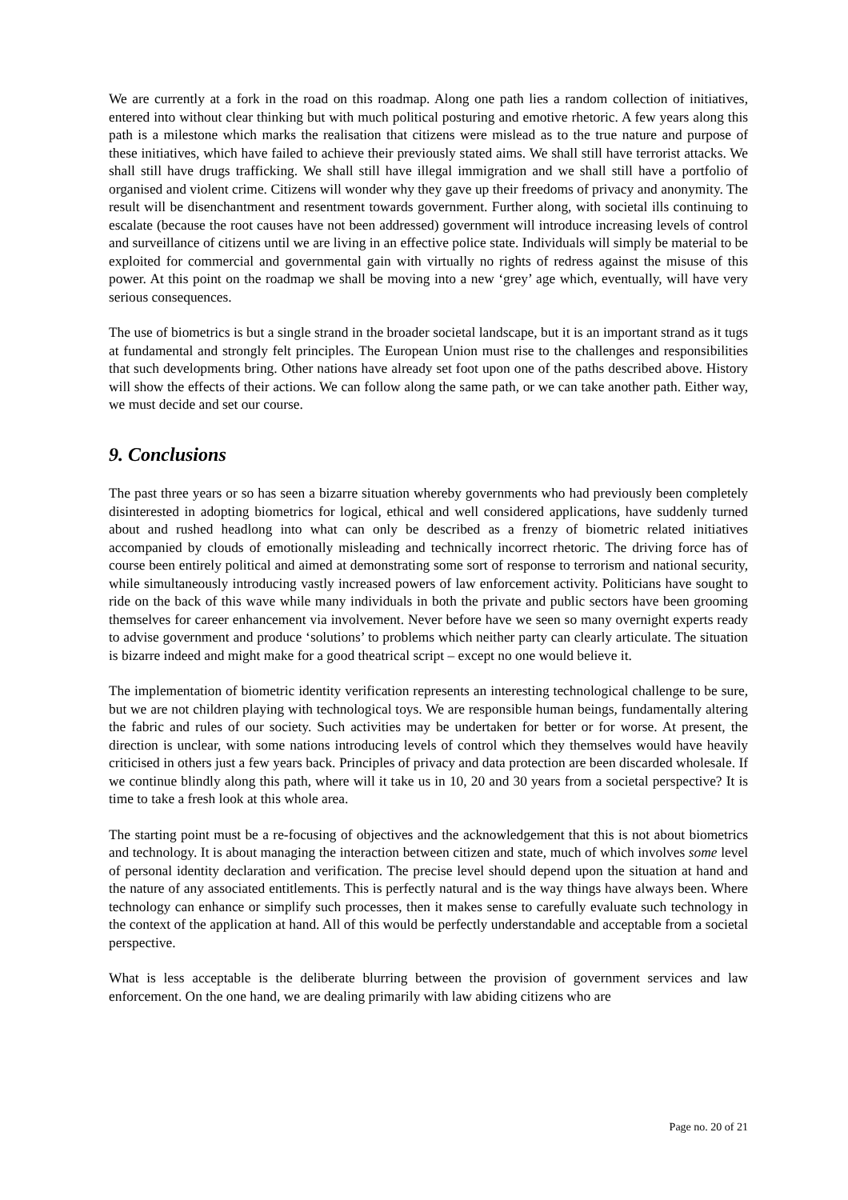We are currently at a fork in the road on this roadmap. Along one path lies a random collection of initiatives, entered into without clear thinking but with much political posturing and emotive rhetoric. A few years along this path is a milestone which marks the realisation that citizens were mislead as to the true nature and purpose of these initiatives, which have failed to achieve their previously stated aims. We shall still have terrorist attacks. We shall still have drugs trafficking. We shall still have illegal immigration and we shall still have a portfolio of organised and violent crime. Citizens will wonder why they gave up their freedoms of privacy and anonymity. The result will be disenchantment and resentment towards government. Further along, with societal ills continuing to escalate (because the root causes have not been addressed) government will introduce increasing levels of control and surveillance of citizens until we are living in an effective police state. Individuals will simply be material to be exploited for commercial and governmental gain with virtually no rights of redress against the misuse of this power. At this point on the roadmap we shall be moving into a new ‘grey’ age which, eventually, will have very serious consequences.
The use of biometrics is but a single strand in the broader societal landscape, but it is an important strand as it tugs at fundamental and strongly felt principles. The European Union must rise to the challenges and responsibilities that such developments bring. Other nations have already set foot upon one of the paths described above. History will show the effects of their actions. We can follow along the same path, or we can take another path. Either way, we must decide and set our course.
9. Conclusions
The past three years or so has seen a bizarre situation whereby governments who had previously been completely disinterested in adopting biometrics for logical, ethical and well considered applications, have suddenly turned about and rushed headlong into what can only be described as a frenzy of biometric related initiatives accompanied by clouds of emotionally misleading and technically incorrect rhetoric. The driving force has of course been entirely political and aimed at demonstrating some sort of response to terrorism and national security, while simultaneously introducing vastly increased powers of law enforcement activity. Politicians have sought to ride on the back of this wave while many individuals in both the private and public sectors have been grooming themselves for career enhancement via involvement. Never before have we seen so many overnight experts ready to advise government and produce ‘solutions’ to problems which neither party can clearly articulate. The situation is bizarre indeed and might make for a good theatrical script – except no one would believe it.
The implementation of biometric identity verification represents an interesting technological challenge to be sure, but we are not children playing with technological toys. We are responsible human beings, fundamentally altering the fabric and rules of our society. Such activities may be undertaken for better or for worse. At present, the direction is unclear, with some nations introducing levels of control which they themselves would have heavily criticised in others just a few years back. Principles of privacy and data protection are been discarded wholesale. If we continue blindly along this path, where will it take us in 10, 20 and 30 years from a societal perspective? It is time to take a fresh look at this whole area.
The starting point must be a re-focusing of objectives and the acknowledgement that this is not about biometrics and technology. It is about managing the interaction between citizen and state, much of which involves some level of personal identity declaration and verification. The precise level should depend upon the situation at hand and the nature of any associated entitlements. This is perfectly natural and is the way things have always been. Where technology can enhance or simplify such processes, then it makes sense to carefully evaluate such technology in the context of the application at hand. All of this would be perfectly understandable and acceptable from a societal perspective.
What is less acceptable is the deliberate blurring between the provision of government services and law enforcement. On the one hand, we are dealing primarily with law abiding citizens who are
Page no. 20 of 21